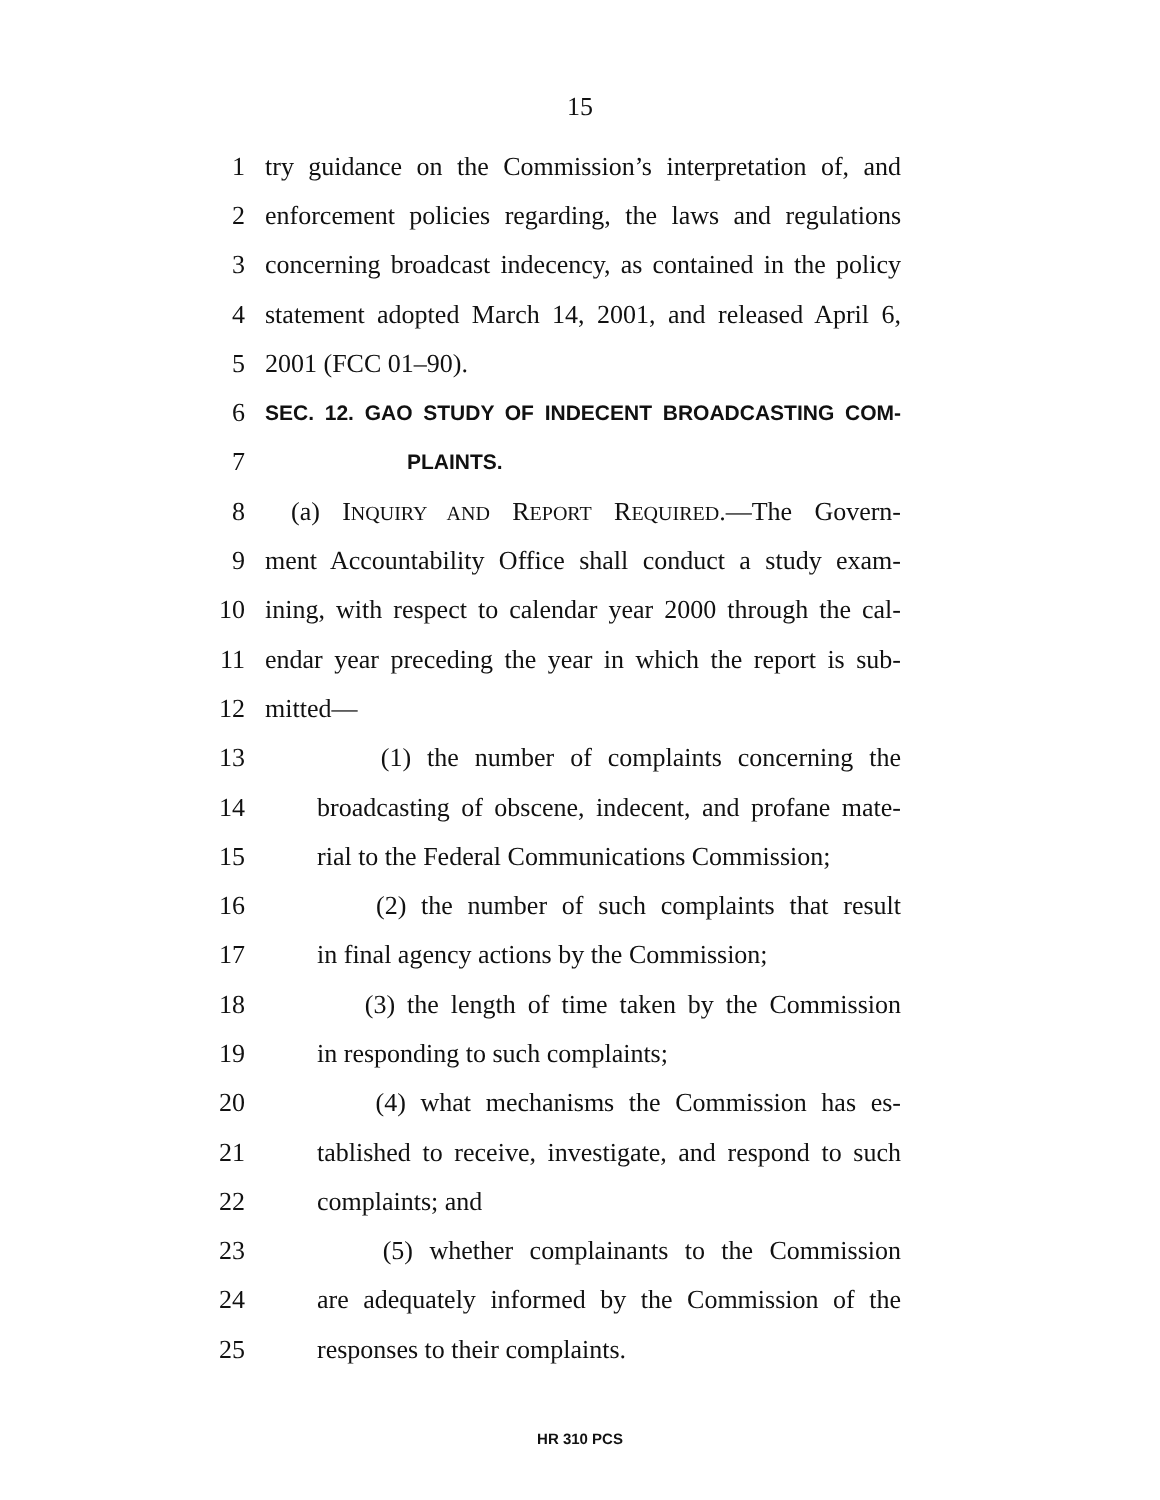15
1 try guidance on the Commission’s interpretation of, and
2 enforcement policies regarding, the laws and regulations
3 concerning broadcast indecency, as contained in the policy
4 statement adopted March 14, 2001, and released April 6,
5 2001 (FCC 01–90).
6 SEC. 12. GAO STUDY OF INDECENT BROADCASTING COM-
7 PLAINTS.
8 (a) INQUIRY AND REPORT REQUIRED.—The Govern-
9 ment Accountability Office shall conduct a study exam-
10 ining, with respect to calendar year 2000 through the cal-
11 endar year preceding the year in which the report is sub-
12 mitted—
13 (1) the number of complaints concerning the
14 broadcasting of obscene, indecent, and profane mate-
15 rial to the Federal Communications Commission;
16 (2) the number of such complaints that result
17 in final agency actions by the Commission;
18 (3) the length of time taken by the Commission
19 in responding to such complaints;
20 (4) what mechanisms the Commission has es-
21 tablished to receive, investigate, and respond to such
22 complaints; and
23 (5) whether complainants to the Commission
24 are adequately informed by the Commission of the
25 responses to their complaints.
HR 310 PCS